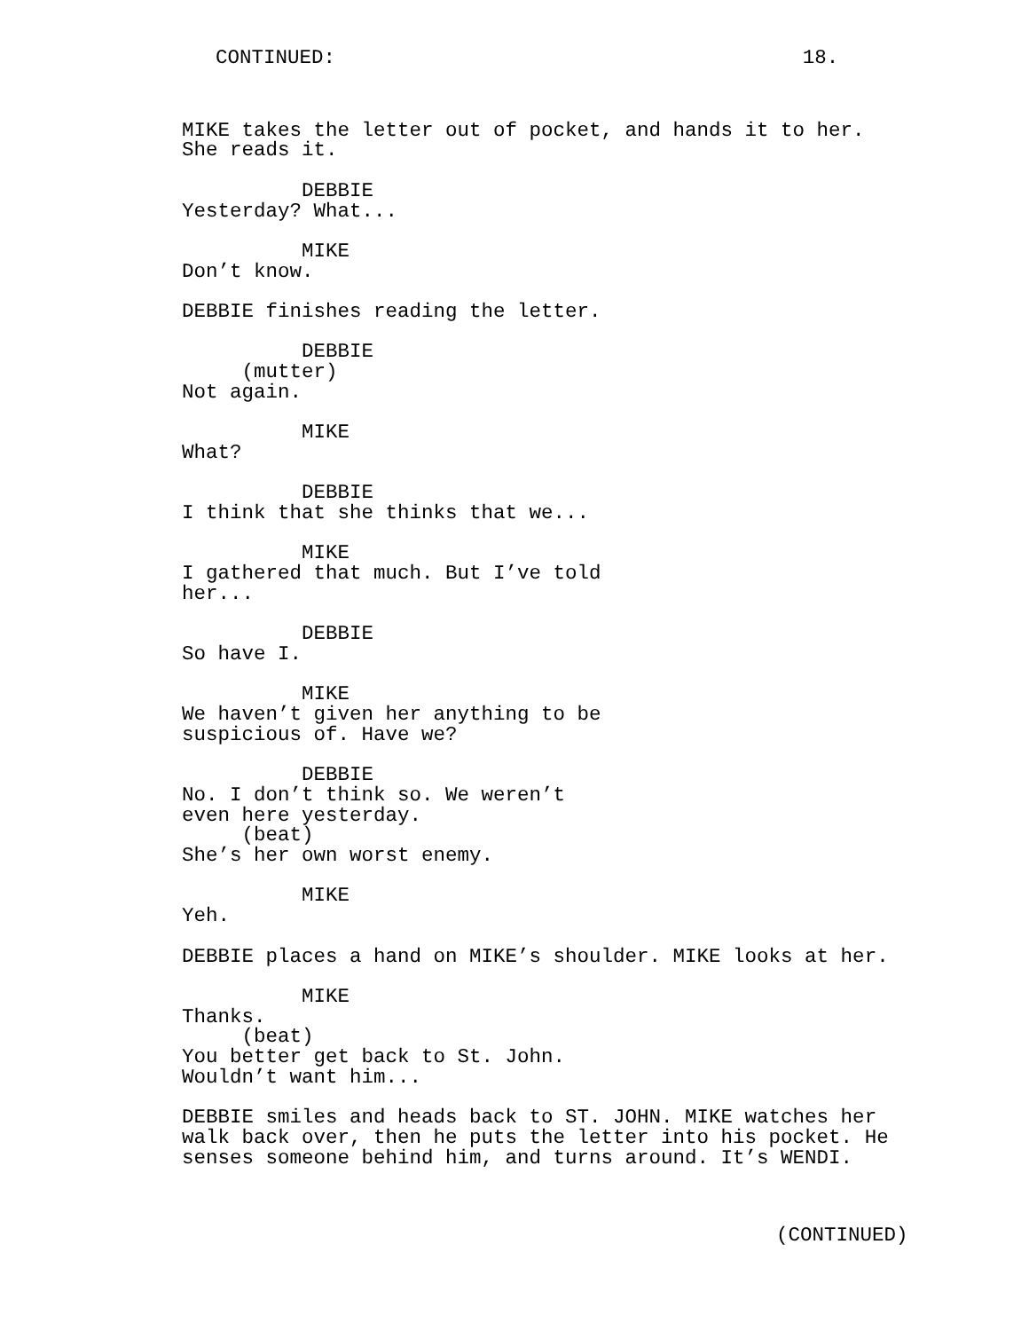CONTINUED: 18.
MIKE takes the letter out of pocket, and hands it to her. She reads it. DEBBIE Yesterday? What... MIKE Don’t know. DEBBIE finishes reading the letter. DEBBIE (mutter) Not again. MIKE What? DEBBIE I think that she thinks that we... MIKE I gathered that much. But I’ve told her... DEBBIE So have I. MIKE We haven’t given her anything to be suspicious of. Have we? DEBBIE No. I don’t think so. We weren’t even here yesterday. (beat) She’s her own worst enemy. MIKE Yeh. DEBBIE places a hand on MIKE’s shoulder. MIKE looks at her. MIKE Thanks. (beat) You better get back to St. John. Wouldn’t want him... DEBBIE smiles and heads back to ST. JOHN. MIKE watches her walk back over, then he puts the letter into his pocket. He senses someone behind him, and turns around. It’s WENDI.
(CONTINUED)